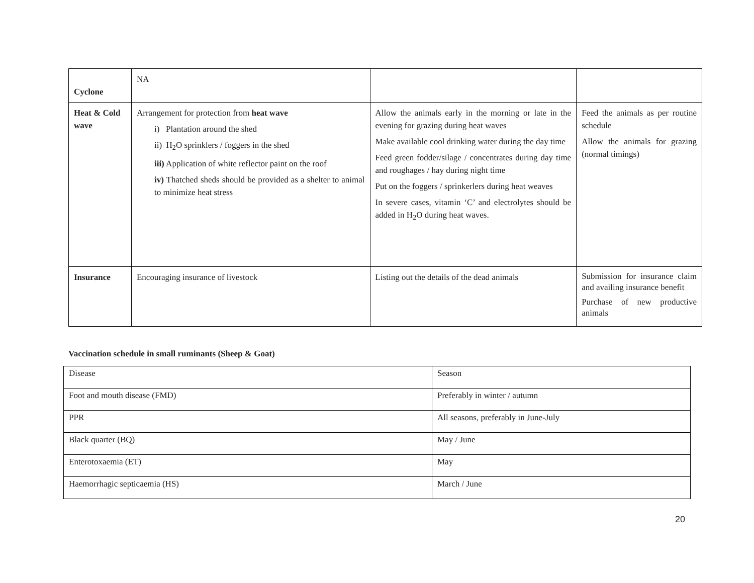| Cyclone | NA | | |
| Heat & Cold wave | Arrangement for protection from heat wave i) Plantation around the shed ii) H<sub>2</sub>O sprinklers / foggers in the shed iii) Application of white reflector paint on the roof iv) Thatched sheds should be provided as a shelter to animal to minimize heat stress | Allow the animals early in the morning or late in the evening for grazing during heat waves Make available cool drinking water during the day time Feed green fodder/silage / concentrates during day time and roughages / hay during night time Put on the foggers / sprinkerlers during heat weaves In severe cases, vitamin ‘C’ and electrolytes should be added in H<sub>2</sub>O during heat waves. | Feed the animals as per routine schedule Allow the animals for grazing (normal timings) |
| Insurance | Encouraging insurance of livestock | Listing out the details of the dead animals | Submission for insurance claim and availing insurance benefit Purchase of new productive animals |
Vaccination schedule in small ruminants (Sheep & Goat)
| Disease | Season |
| Foot and mouth disease (FMD) | Preferably in winter / autumn |
| PPR | All seasons, preferably in June-July |
| Black quarter (BQ) | May / June |
| Enterotoxaemia (ET) | May |
| Haemorrhagic septicaemia (HS) | March / June |
20